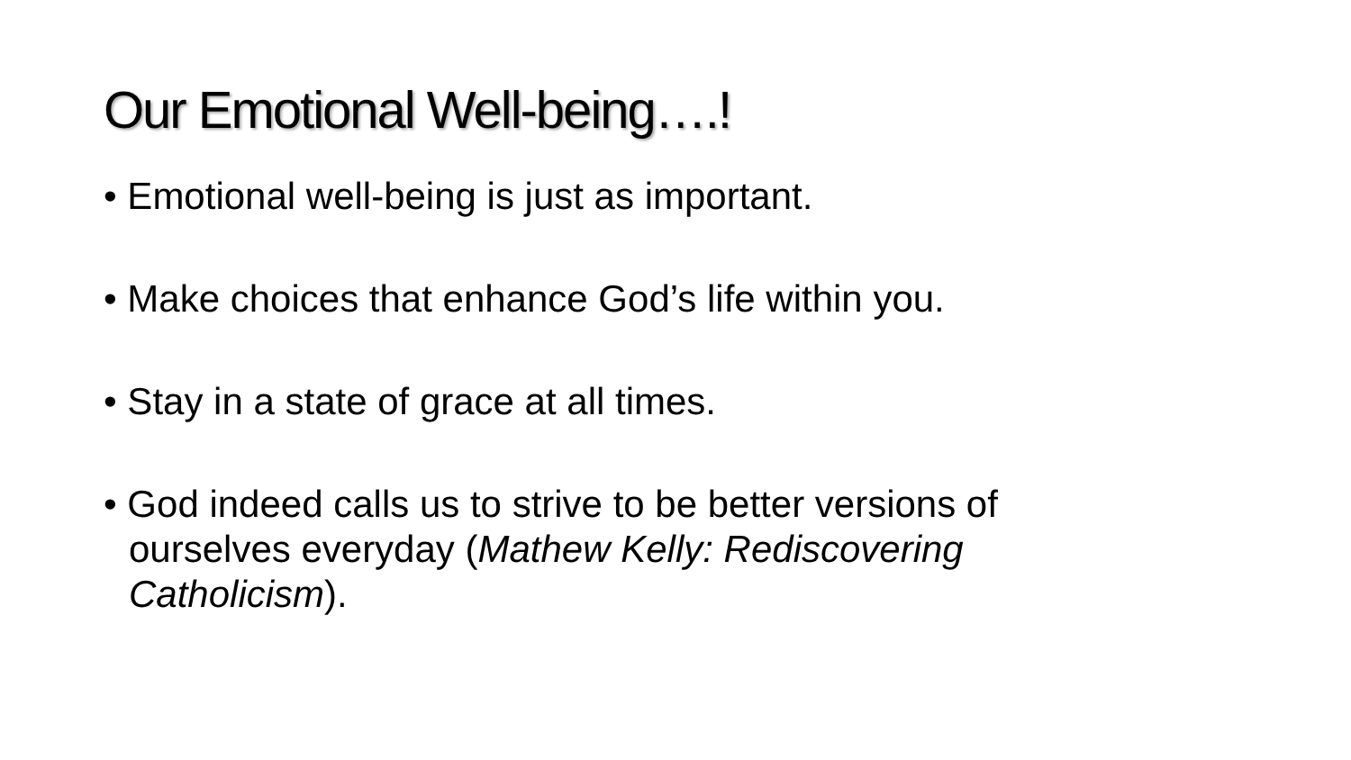Our Emotional Well-being….!
• Emotional well-being is just as important.
• Make choices that enhance God’s life within you.
• Stay in a state of grace at all times.
• God indeed calls us to strive to be better versions of ourselves everyday (Mathew Kelly: Rediscovering Catholicism).